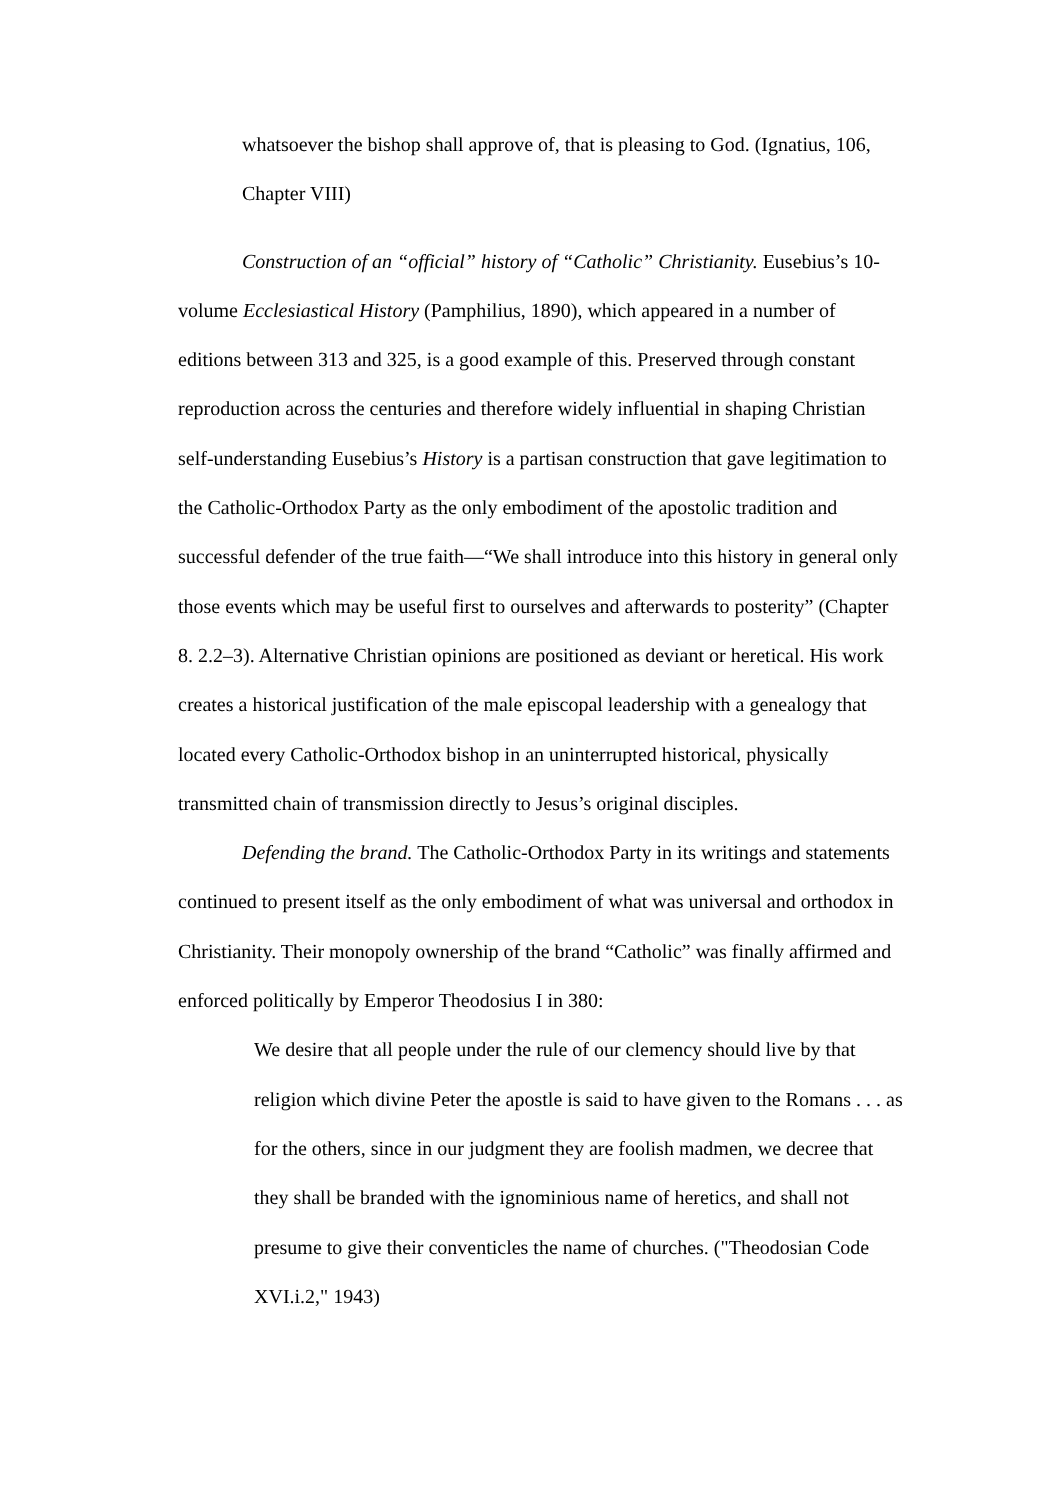whatsoever the bishop shall approve of, that is pleasing to God. (Ignatius, 106, Chapter VIII)
Construction of an “official” history of “Catholic” Christianity. Eusebius’s 10-volume Ecclesiastical History (Pamphilius, 1890), which appeared in a number of editions between 313 and 325, is a good example of this. Preserved through constant reproduction across the centuries and therefore widely influential in shaping Christian self-understanding Eusebius’s History is a partisan construction that gave legitimation to the Catholic-Orthodox Party as the only embodiment of the apostolic tradition and successful defender of the true faith—“We shall introduce into this history in general only those events which may be useful first to ourselves and afterwards to posterity” (Chapter 8. 2.2–3). Alternative Christian opinions are positioned as deviant or heretical. His work creates a historical justification of the male episcopal leadership with a genealogy that located every Catholic-Orthodox bishop in an uninterrupted historical, physically transmitted chain of transmission directly to Jesus’s original disciples.
Defending the brand. The Catholic-Orthodox Party in its writings and statements continued to present itself as the only embodiment of what was universal and orthodox in Christianity. Their monopoly ownership of the brand “Catholic” was finally affirmed and enforced politically by Emperor Theodosius I in 380:
We desire that all people under the rule of our clemency should live by that religion which divine Peter the apostle is said to have given to the Romans . . . as for the others, since in our judgment they are foolish madmen, we decree that they shall be branded with the ignominious name of heretics, and shall not presume to give their conventicles the name of churches. ("Theodosian Code XVI.i.2," 1943)